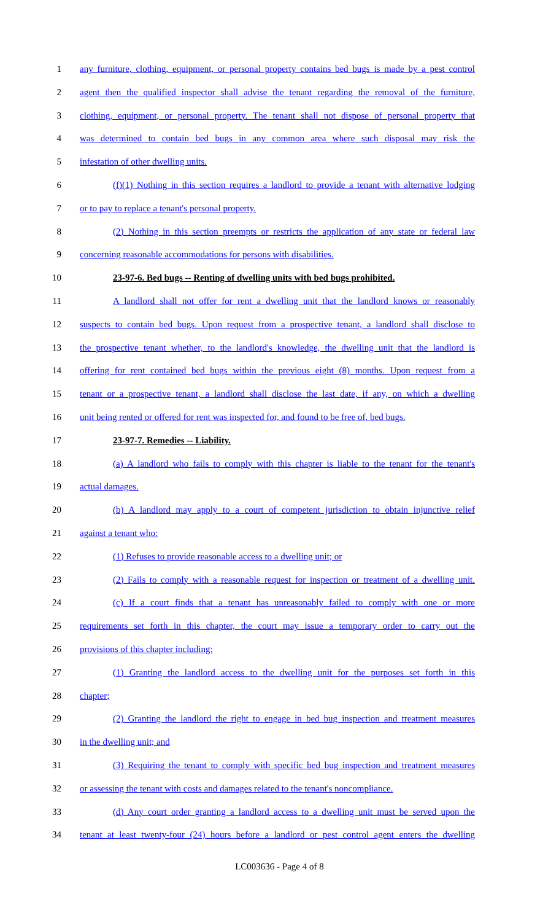1 any furniture, clothing, equipment, or personal property contains bed bugs is made by a pest control
2 agent then the qualified inspector shall advise the tenant regarding the removal of the furniture,
3 clothing, equipment, or personal property. The tenant shall not dispose of personal property that
4 was determined to contain bed bugs in any common area where such disposal may risk the
5 infestation of other dwelling units.
6 (f)(1) Nothing in this section requires a landlord to provide a tenant with alternative lodging
7 or to pay to replace a tenant's personal property.
8 (2) Nothing in this section preempts or restricts the application of any state or federal law
9 concerning reasonable accommodations for persons with disabilities.
10 23-97-6. Bed bugs -- Renting of dwelling units with bed bugs prohibited.
11 A landlord shall not offer for rent a dwelling unit that the landlord knows or reasonably
12 suspects to contain bed bugs. Upon request from a prospective tenant, a landlord shall disclose to
13 the prospective tenant whether, to the landlord's knowledge, the dwelling unit that the landlord is
14 offering for rent contained bed bugs within the previous eight (8) months. Upon request from a
15 tenant or a prospective tenant, a landlord shall disclose the last date, if any, on which a dwelling
16 unit being rented or offered for rent was inspected for, and found to be free of, bed bugs.
17 23-97-7. Remedies -- Liability.
18 (a) A landlord who fails to comply with this chapter is liable to the tenant for the tenant's
19 actual damages.
20 (b) A landlord may apply to a court of competent jurisdiction to obtain injunctive relief
21 against a tenant who:
22 (1) Refuses to provide reasonable access to a dwelling unit; or
23 (2) Fails to comply with a reasonable request for inspection or treatment of a dwelling unit.
24 (c) If a court finds that a tenant has unreasonably failed to comply with one or more
25 requirements set forth in this chapter, the court may issue a temporary order to carry out the
26 provisions of this chapter including:
27 (1) Granting the landlord access to the dwelling unit for the purposes set forth in this
28 chapter;
29 (2) Granting the landlord the right to engage in bed bug inspection and treatment measures
30 in the dwelling unit; and
31 (3) Requiring the tenant to comply with specific bed bug inspection and treatment measures
32 or assessing the tenant with costs and damages related to the tenant's noncompliance.
33 (d) Any court order granting a landlord access to a dwelling unit must be served upon the
34 tenant at least twenty-four (24) hours before a landlord or pest control agent enters the dwelling
LC003636 - Page 4 of 8